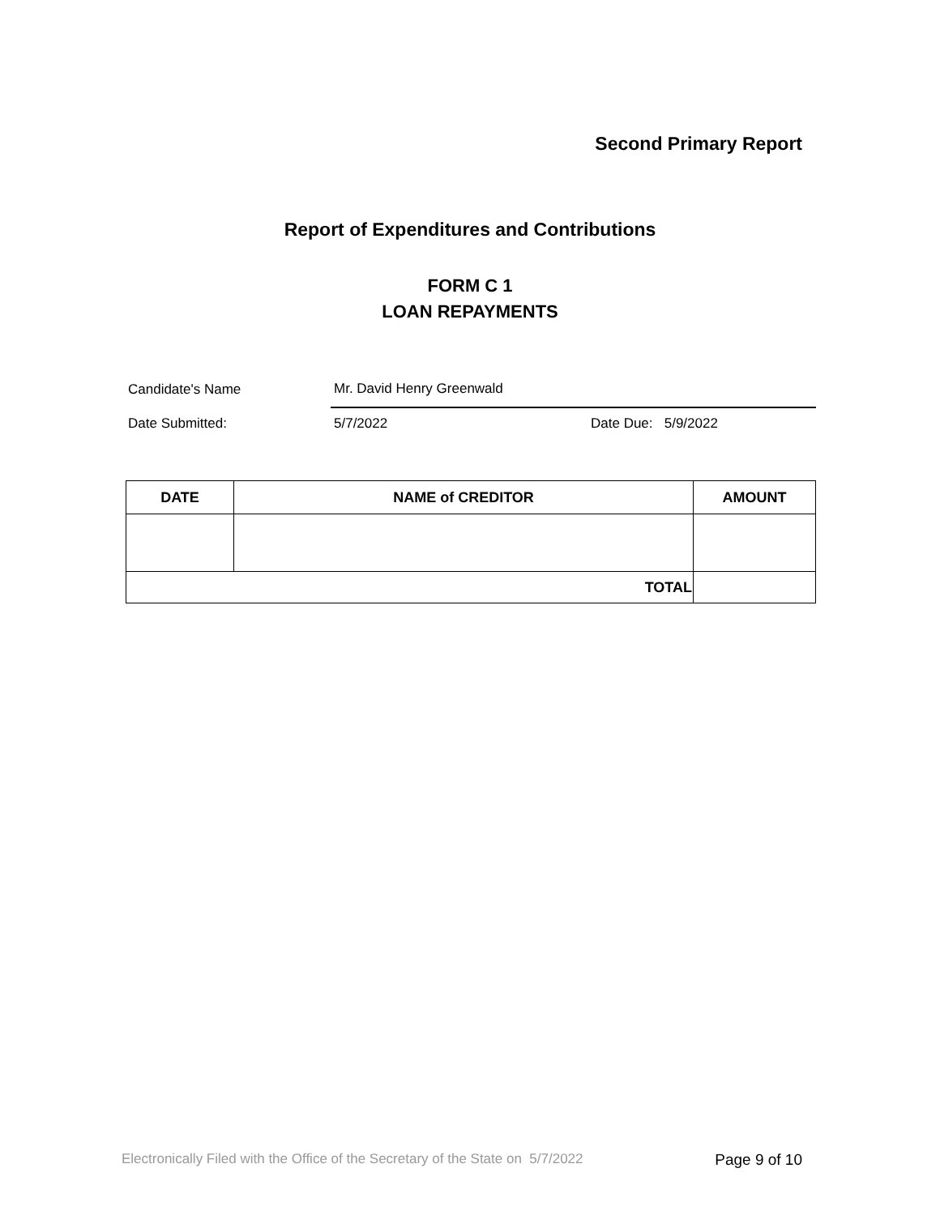Second Primary Report
Report of Expenditures and Contributions
FORM C 1
LOAN REPAYMENTS
Candidate's Name Mr. David Henry Greenwald
Date Submitted: 5/7/2022 Date Due: 5/9/2022
| DATE | NAME of CREDITOR | AMOUNT |
| --- | --- | --- |
| TOTAL | | |
Electronically Filed with the Office of the Secretary of the State on 5/7/2022 Page 9 of 10